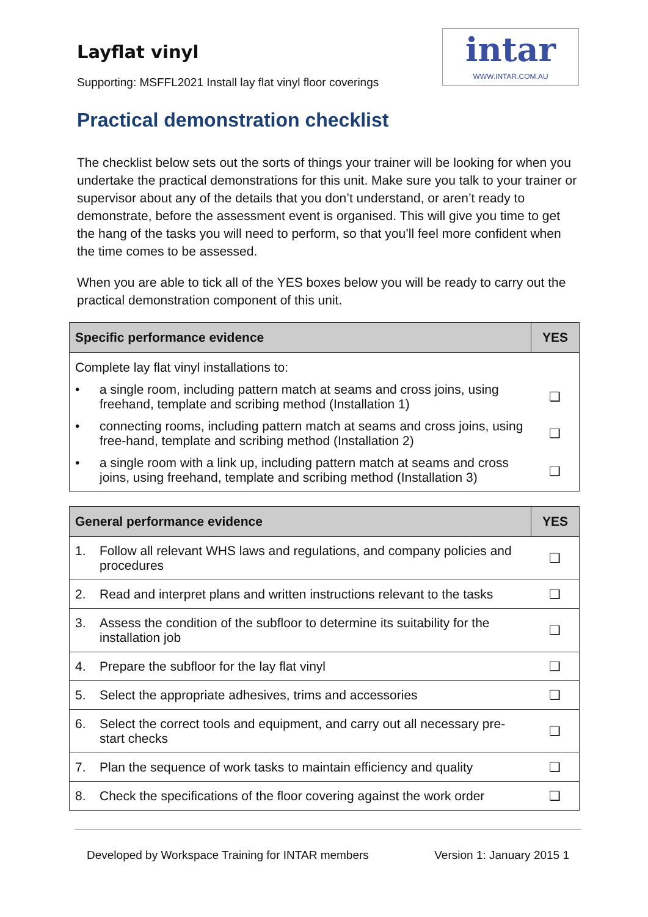Layflat vinyl
Supporting: MSFFL2021 Install lay flat vinyl floor coverings
intar
WWW.INTAR.COM.AU
Practical demonstration checklist
The checklist below sets out the sorts of things your trainer will be looking for when you undertake the practical demonstrations for this unit. Make sure you talk to your trainer or supervisor about any of the details that you don’t understand, or aren’t ready to demonstrate, before the assessment event is organised. This will give you time to get the hang of the tasks you will need to perform, so that you’ll feel more confident when the time comes to be assessed.
When you are able to tick all of the YES boxes below you will be ready to carry out the practical demonstration component of this unit.
| Specific performance evidence | | YES |
| --- | --- | --- |
| Complete lay flat vinyl installations to: | | |
| • | a single room, including pattern match at seams and cross joins, using freehand, template and scribing method (Installation 1) | ❑ |
| • | connecting rooms, including pattern match at seams and cross joins, using free-hand, template and scribing method (Installation 2) | ❑ |
| • | a single room with a link up, including pattern match at seams and cross joins, using freehand, template and scribing method (Installation 3) | ❑ |
| General performance evidence | | YES |
| --- | --- | --- |
| 1. | Follow all relevant WHS laws and regulations, and company policies and procedures | ❑ |
| 2. | Read and interpret plans and written instructions relevant to the tasks | ❑ |
| 3. | Assess the condition of the subfloor to determine its suitability for the installation job | ❑ |
| 4. | Prepare the subfloor for the lay flat vinyl | ❑ |
| 5. | Select the appropriate adhesives, trims and accessories | ❑ |
| 6. | Select the correct tools and equipment, and carry out all necessary pre-start checks | ❑ |
| 7. | Plan the sequence of work tasks to maintain efficiency and quality | ❑ |
| 8. | Check the specifications of the floor covering against the work order | ❑ |
Developed by Workspace Training for INTAR members Version 1: January 2015 1